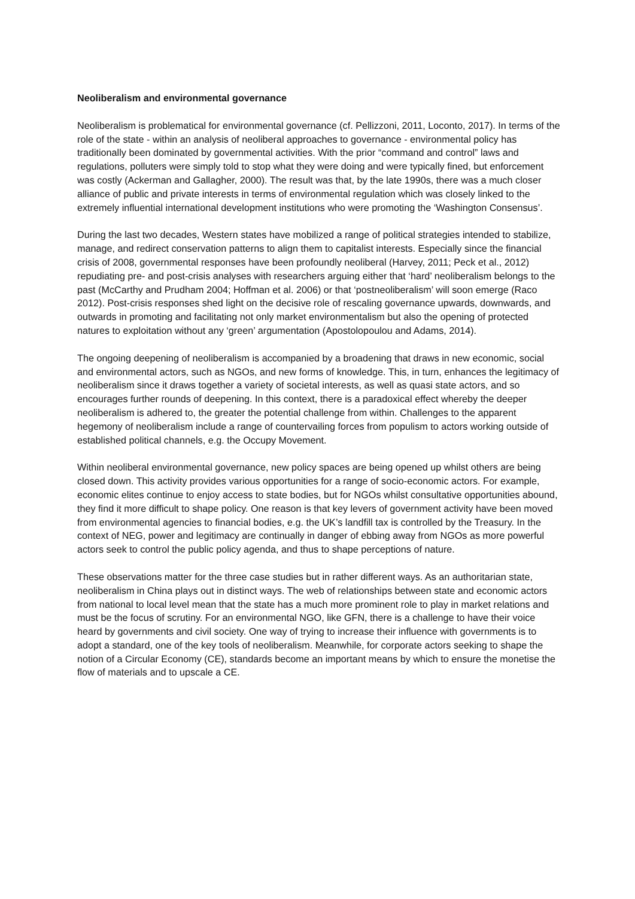Neoliberalism and environmental governance
Neoliberalism is problematical for environmental governance (cf. Pellizzoni, 2011, Loconto, 2017). In terms of the role of the state - within an analysis of neoliberal approaches to governance - environmental policy has traditionally been dominated by governmental activities. With the prior “command and control” laws and regulations, polluters were simply told to stop what they were doing and were typically fined, but enforcement was costly (Ackerman and Gallagher, 2000). The result was that, by the late 1990s, there was a much closer alliance of public and private interests in terms of environmental regulation which was closely linked to the extremely influential international development institutions who were promoting the ‘Washington Consensus’.
During the last two decades, Western states have mobilized a range of political strategies intended to stabilize, manage, and redirect conservation patterns to align them to capitalist interests. Especially since the financial crisis of 2008, governmental responses have been profoundly neoliberal (Harvey, 2011; Peck et al., 2012) repudiating pre- and post-crisis analyses with researchers arguing either that ‘hard’ neoliberalism belongs to the past (McCarthy and Prudham 2004; Hoffman et al. 2006) or that ‘postneoliberalism’ will soon emerge (Raco 2012). Post-crisis responses shed light on the decisive role of rescaling governance upwards, downwards, and outwards in promoting and facilitating not only market environmentalism but also the opening of protected natures to exploitation without any ‘green’ argumentation (Apostolopoulou and Adams, 2014).
The ongoing deepening of neoliberalism is accompanied by a broadening that draws in new economic, social and environmental actors, such as NGOs, and new forms of knowledge. This, in turn, enhances the legitimacy of neoliberalism since it draws together a variety of societal interests, as well as quasi state actors, and so encourages further rounds of deepening. In this context, there is a paradoxical effect whereby the deeper neoliberalism is adhered to, the greater the potential challenge from within. Challenges to the apparent hegemony of neoliberalism include a range of countervailing forces from populism to actors working outside of established political channels, e.g. the Occupy Movement.
Within neoliberal environmental governance, new policy spaces are being opened up whilst others are being closed down. This activity provides various opportunities for a range of socio-economic actors. For example, economic elites continue to enjoy access to state bodies, but for NGOs whilst consultative opportunities abound, they find it more difficult to shape policy. One reason is that key levers of government activity have been moved from environmental agencies to financial bodies, e.g. the UK’s landfill tax is controlled by the Treasury. In the context of NEG, power and legitimacy are continually in danger of ebbing away from NGOs as more powerful actors seek to control the public policy agenda, and thus to shape perceptions of nature.
These observations matter for the three case studies but in rather different ways. As an authoritarian state, neoliberalism in China plays out in distinct ways. The web of relationships between state and economic actors from national to local level mean that the state has a much more prominent role to play in market relations and must be the focus of scrutiny. For an environmental NGO, like GFN, there is a challenge to have their voice heard by governments and civil society. One way of trying to increase their influence with governments is to adopt a standard, one of the key tools of neoliberalism. Meanwhile, for corporate actors seeking to shape the notion of a Circular Economy (CE), standards become an important means by which to ensure the monetise the flow of materials and to upscale a CE.